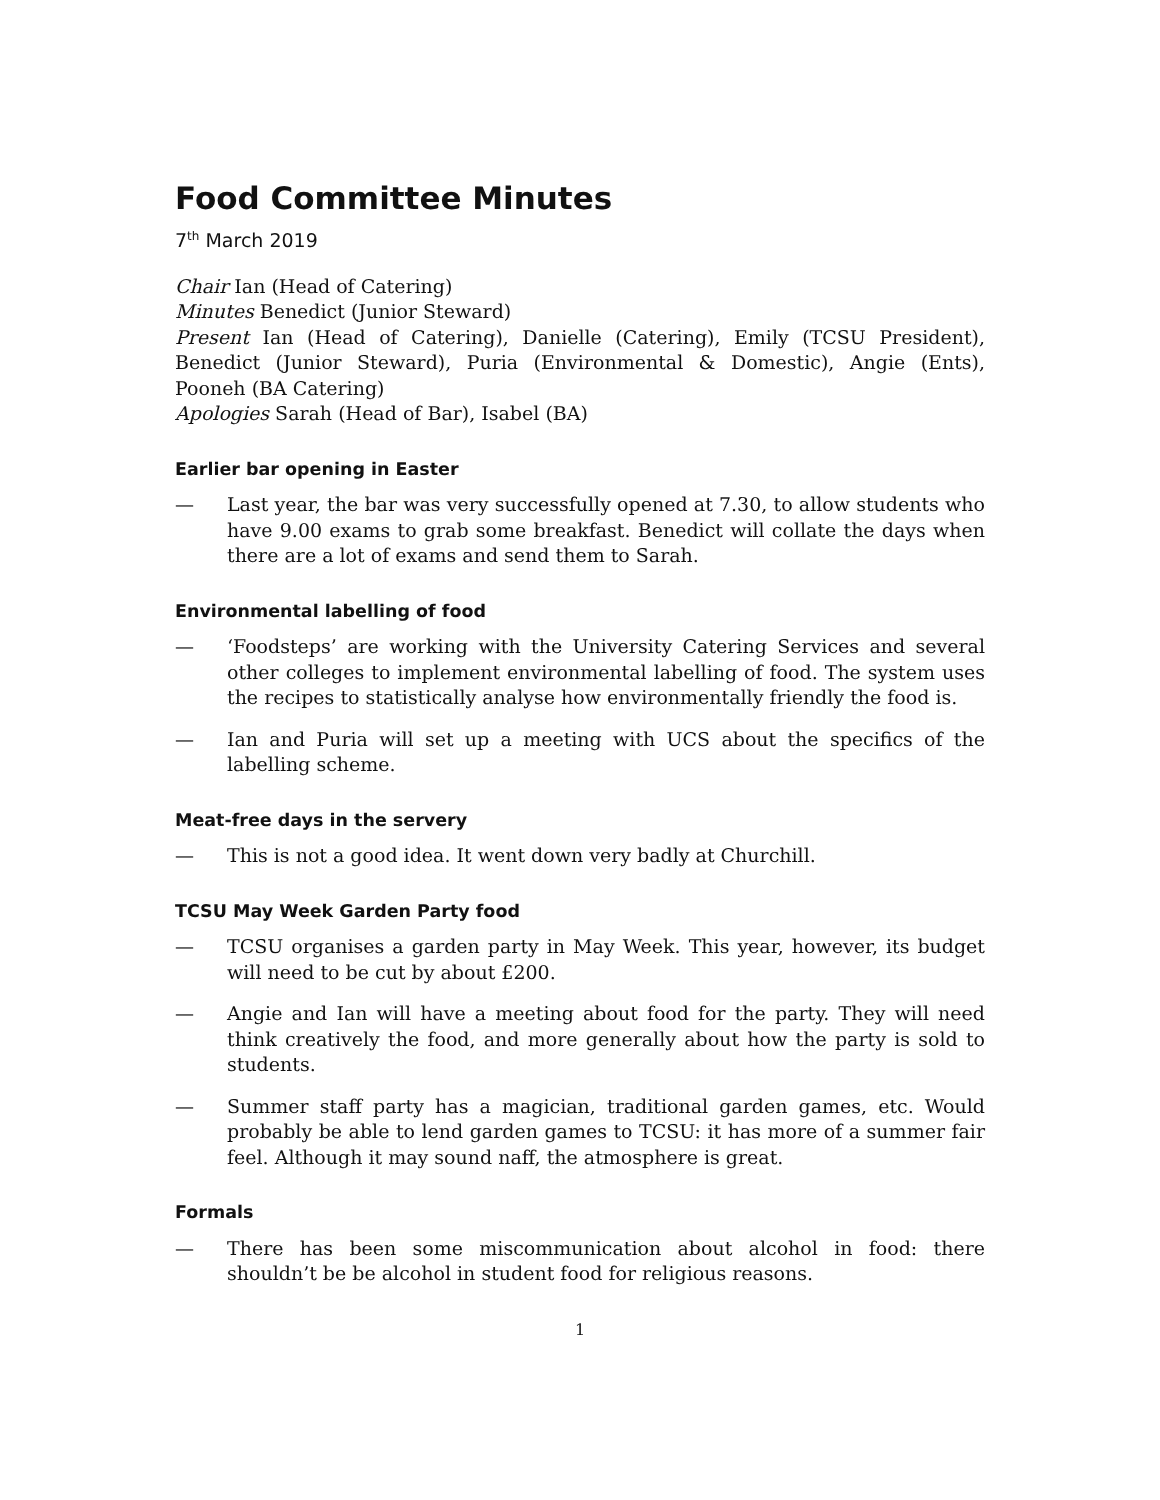Food Committee Minutes
7<sup>th</sup> March 2019
Chair Ian (Head of Catering)
Minutes Benedict (Junior Steward)
Present Ian (Head of Catering), Danielle (Catering), Emily (TCSU President), Benedict (Junior Steward), Puria (Environmental & Domestic), Angie (Ents), Pooneh (BA Catering)
Apologies Sarah (Head of Bar), Isabel (BA)
Earlier bar opening in Easter
— Last year, the bar was very successfully opened at 7.30, to allow students who have 9.00 exams to grab some breakfast. Benedict will collate the days when there are a lot of exams and send them to Sarah.
Environmental labelling of food
— ‘Foodsteps’ are working with the University Catering Services and several other colleges to implement environmental labelling of food. The system uses the recipes to statistically analyse how environmentally friendly the food is.
— Ian and Puria will set up a meeting with UCS about the specifics of the labelling scheme.
Meat-free days in the servery
— This is not a good idea. It went down very badly at Churchill.
TCSU May Week Garden Party food
— TCSU organises a garden party in May Week. This year, however, its budget will need to be cut by about £200.
— Angie and Ian will have a meeting about food for the party. They will need think creatively the food, and more generally about how the party is sold to students.
— Summer staff party has a magician, traditional garden games, etc. Would probably be able to lend garden games to TCSU: it has more of a summer fair feel. Although it may sound naff, the atmosphere is great.
Formals
— There has been some miscommunication about alcohol in food: there shouldn’t be be alcohol in student food for religious reasons.
1